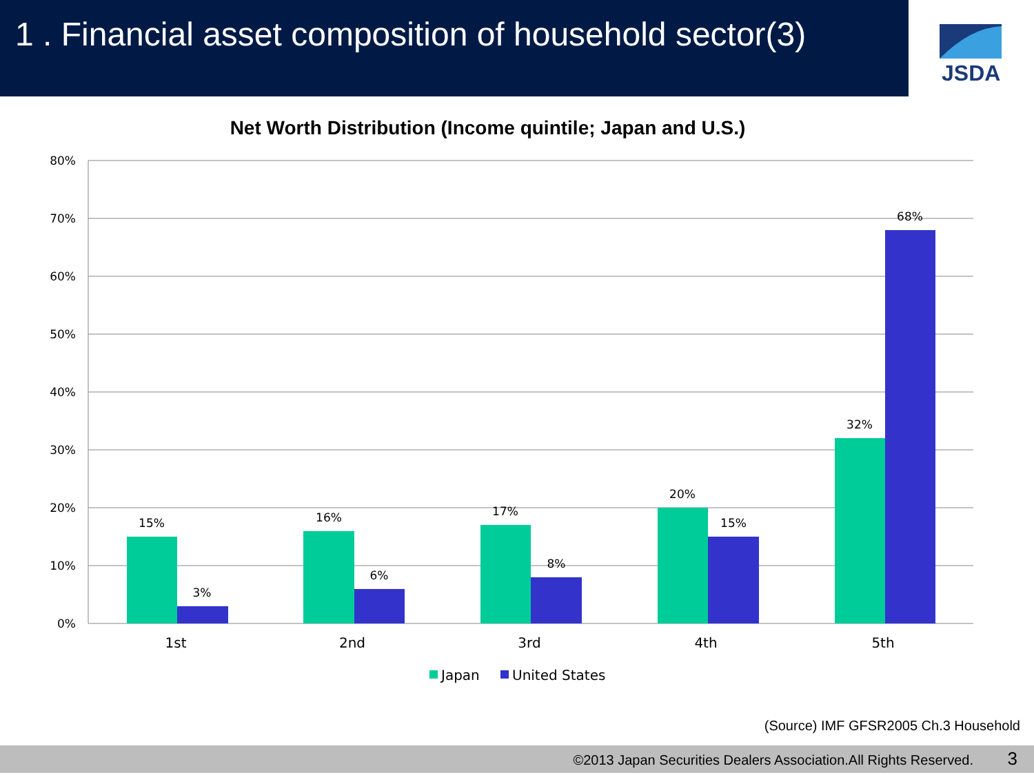1 . Financial asset composition of household sector(3)
JSDA
Net Worth Distribution (Income quintile; Japan and U.S.)
80%
70%
60%
50%
40%
30%
20%
10%
0%
15%
3%
16%
6%
17%
8%
20%
15%
32%
68%
1st
2nd
3rd
4th
5th
Japan
United States
(Source) IMF GFSR2005 Ch.3 Household
©2013 Japan Securities Dealers Association.All Rights Reserved. 3